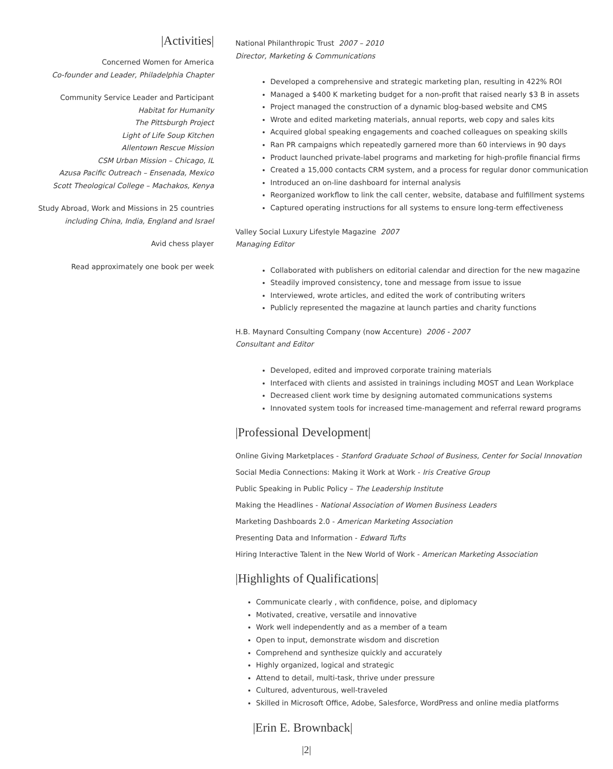|Activities|
Concerned Women for America
Co-founder and Leader, Philadelphia Chapter
Community Service Leader and Participant
Habitat for Humanity
The Pittsburgh Project
Light of Life Soup Kitchen
Allentown Rescue Mission
CSM Urban Mission – Chicago, IL
Azusa Pacific Outreach – Ensenada, Mexico
Scott Theological College – Machakos, Kenya
Study Abroad, Work and Missions in 25 countries
including China, India, England and Israel
Avid chess player
Read approximately one book per week
National Philanthropic Trust 2007 – 2010
Director, Marketing & Communications
Developed a comprehensive and strategic marketing plan, resulting in 422% ROI
Managed a $400 K marketing budget for a non-profit that raised nearly $3 B in assets
Project managed the construction of a dynamic blog-based website and CMS
Wrote and edited marketing materials, annual reports, web copy and sales kits
Acquired global speaking engagements and coached colleagues on speaking skills
Ran PR campaigns which repeatedly garnered more than 60 interviews in 90 days
Product launched private-label programs and marketing for high-profile financial firms
Created a 15,000 contacts CRM system, and a process for regular donor communication
Introduced an on-line dashboard for internal analysis
Reorganized workflow to link the call center, website, database and fulfillment systems
Captured operating instructions for all systems to ensure long-term effectiveness
Valley Social Luxury Lifestyle Magazine 2007
Managing Editor
Collaborated with publishers on editorial calendar and direction for the new magazine
Steadily improved consistency, tone and message from issue to issue
Interviewed, wrote articles, and edited the work of contributing writers
Publicly represented the magazine at launch parties and charity functions
H.B. Maynard Consulting Company (now Accenture) 2006 - 2007
Consultant and Editor
Developed, edited and improved corporate training materials
Interfaced with clients and assisted in trainings including MOST and Lean Workplace
Decreased client work time by designing automated communications systems
Innovated system tools for increased time-management and referral reward programs
|Professional Development|
Online Giving Marketplaces - Stanford Graduate School of Business, Center for Social Innovation
Social Media Connections: Making it Work at Work - Iris Creative Group
Public Speaking in Public Policy – The Leadership Institute
Making the Headlines - National Association of Women Business Leaders
Marketing Dashboards 2.0 - American Marketing Association
Presenting Data and Information - Edward Tufts
Hiring Interactive Talent in the New World of Work - American Marketing Association
|Highlights of Qualifications|
Communicate clearly , with confidence, poise, and diplomacy
Motivated, creative, versatile and innovative
Work well independently and as a member of a team
Open to input, demonstrate wisdom and discretion
Comprehend and synthesize quickly and accurately
Highly organized, logical and strategic
Attend to detail, multi-task, thrive under pressure
Cultured, adventurous, well-traveled
Skilled in Microsoft Office, Adobe, Salesforce, WordPress and online media platforms
|Erin E. Brownback|
|2|